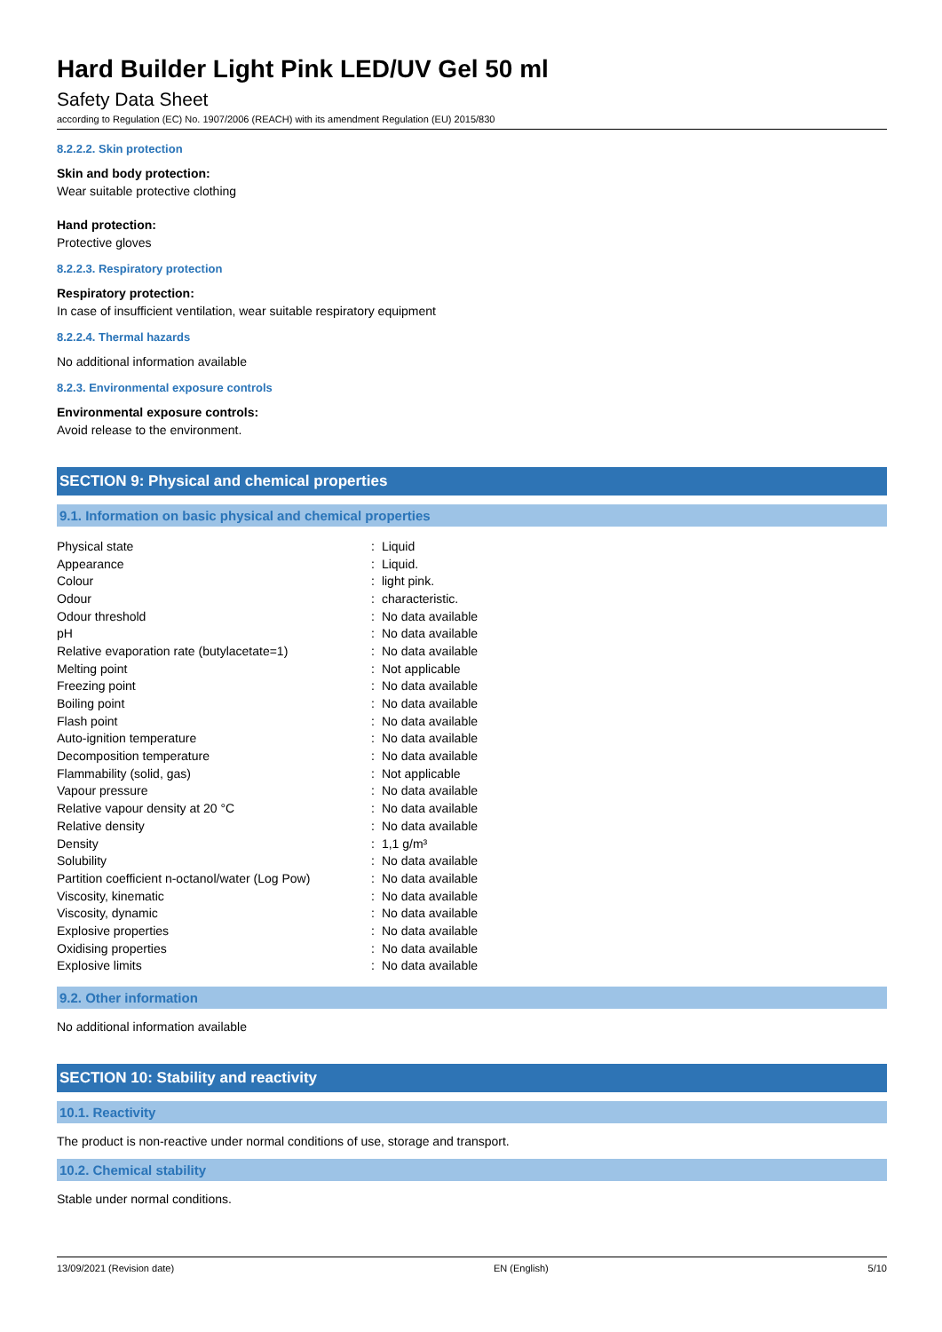Hard Builder Light Pink LED/UV Gel 50 ml
Safety Data Sheet
according to Regulation (EC) No. 1907/2006 (REACH) with its amendment Regulation (EU) 2015/830
8.2.2.2. Skin protection
Skin and body protection:
Wear suitable protective clothing
Hand protection:
Protective gloves
8.2.2.3. Respiratory protection
Respiratory protection:
In case of insufficient ventilation, wear suitable respiratory equipment
8.2.2.4. Thermal hazards
No additional information available
8.2.3. Environmental exposure controls
Environmental exposure controls:
Avoid release to the environment.
SECTION 9: Physical and chemical properties
9.1. Information on basic physical and chemical properties
| Physical state | : | Liquid |
| Appearance | : | Liquid. |
| Colour | : | light pink. |
| Odour | : | characteristic. |
| Odour threshold | : | No data available |
| pH | : | No data available |
| Relative evaporation rate (butylacetate=1) | : | No data available |
| Melting point | : | Not applicable |
| Freezing point | : | No data available |
| Boiling point | : | No data available |
| Flash point | : | No data available |
| Auto-ignition temperature | : | No data available |
| Decomposition temperature | : | No data available |
| Flammability (solid, gas) | : | Not applicable |
| Vapour pressure | : | No data available |
| Relative vapour density at 20 °C | : | No data available |
| Relative density | : | No data available |
| Density | : | 1,1 g/m³ |
| Solubility | : | No data available |
| Partition coefficient n-octanol/water (Log Pow) | : | No data available |
| Viscosity, kinematic | : | No data available |
| Viscosity, dynamic | : | No data available |
| Explosive properties | : | No data available |
| Oxidising properties | : | No data available |
| Explosive limits | : | No data available |
9.2. Other information
No additional information available
SECTION 10: Stability and reactivity
10.1. Reactivity
The product is non-reactive under normal conditions of use, storage and transport.
10.2. Chemical stability
Stable under normal conditions.
13/09/2021 (Revision date) EN (English) 5/10